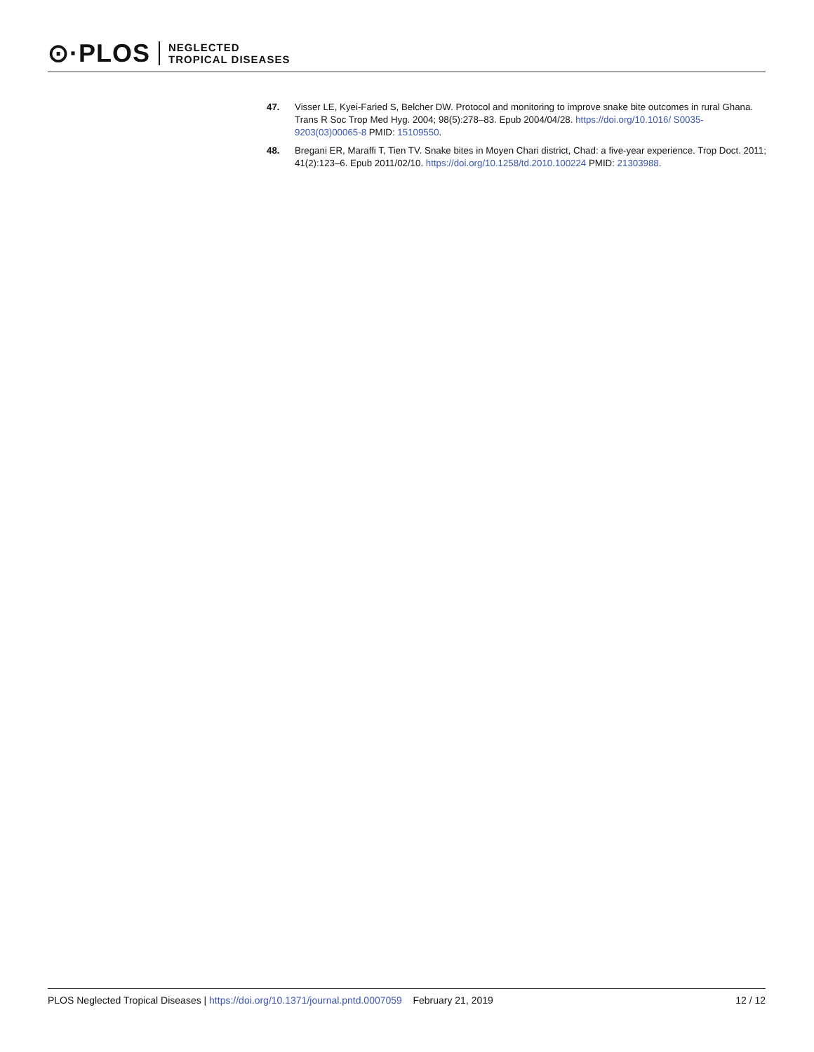⊙·PLOS NEGLECTED
TROPICAL DISEASES
47. Visser LE, Kyei-Faried S, Belcher DW. Protocol and monitoring to improve snake bite outcomes in rural Ghana. Trans R Soc Trop Med Hyg. 2004; 98(5):278–83. Epub 2004/04/28. https://doi.org/10.1016/ S0035-9203(03)00065-8 PMID: 15109550.
48. Bregani ER, Maraffi T, Tien TV. Snake bites in Moyen Chari district, Chad: a five-year experience. Trop Doct. 2011; 41(2):123–6. Epub 2011/02/10. https://doi.org/10.1258/td.2010.100224 PMID: 21303988.
PLOS Neglected Tropical Diseases | https://doi.org/10.1371/journal.pntd.0007059 February 21, 2019 12 / 12